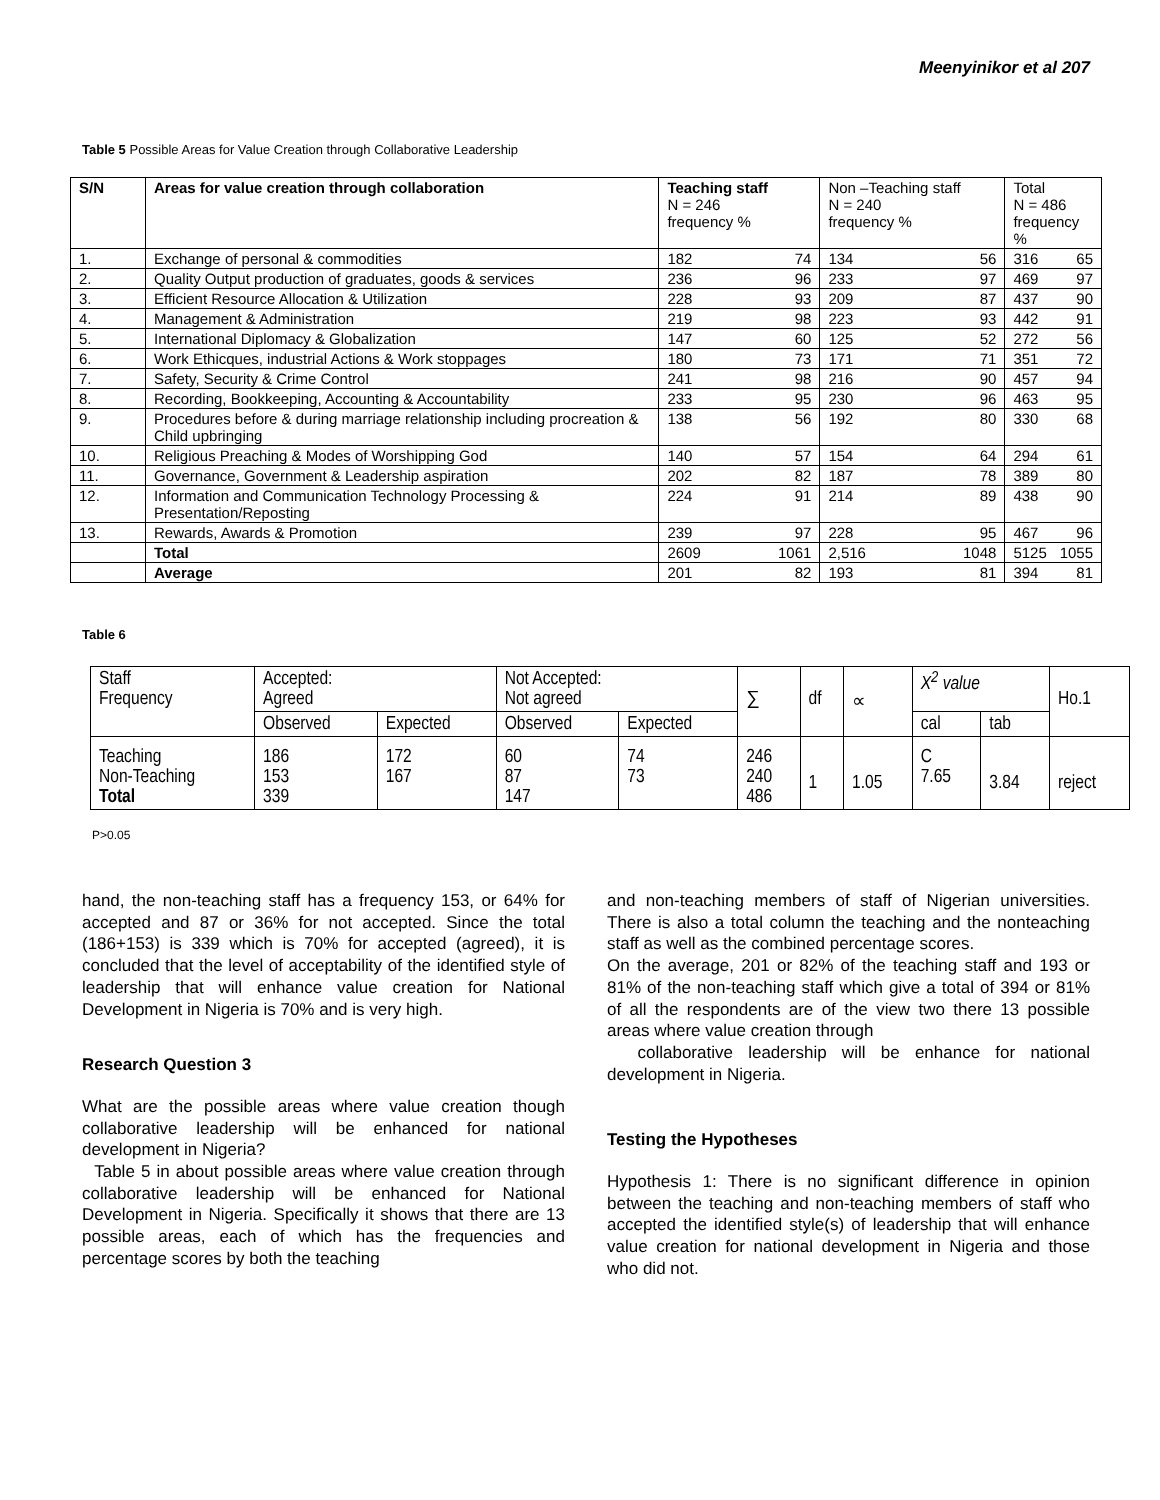Meenyinikor et al 207
Table 5 Possible Areas for Value Creation through Collaborative Leadership
| S/N | Areas for value creation through collaboration | Teaching staff N = 246 frequency % | Non –Teaching staff N = 240 frequency % | Total N = 486 frequency % |
| --- | --- | --- | --- | --- |
| 1. | Exchange of personal & commodities | 182 74 | 134 56 | 316 65 |
| 2. | Quality Output production of graduates, goods & services | 236 96 | 233 97 | 469 97 |
| 3. | Efficient Resource Allocation & Utilization | 228 93 | 209 87 | 437 90 |
| 4. | Management & Administration | 219 98 | 223 93 | 442 91 |
| 5. | International Diplomacy & Globalization | 147 60 | 125 52 | 272 56 |
| 6. | Work Ethicques, industrial Actions & Work stoppages | 180 73 | 171 71 | 351 72 |
| 7. | Safety, Security & Crime Control | 241 98 | 216 90 | 457 94 |
| 8. | Recording, Bookkeeping, Accounting & Accountability | 233 95 | 230 96 | 463 95 |
| 9. | Procedures before & during marriage relationship including procreation & Child upbringing | 138 56 | 192 80 | 330 68 |
| 10. | Religious Preaching & Modes of Worshipping God | 140 57 | 154 64 | 294 61 |
| 11. | Governance, Government & Leadership aspiration | 202 82 | 187 78 | 389 80 |
| 12. | Information and Communication Technology Processing & Presentation/Reposting | 224 91 | 214 89 | 438 90 |
| 13. | Rewards, Awards & Promotion | 239 97 | 228 95 | 467 96 |
| | Total | 2609 1061 | 2,516 1048 | 5125 1055 |
| | Average | 201 82 | 193 81 | 394 81 |
Table 6
| Staff Frequency | Accepted: Agreed | | Not Accepted: Not agreed | | ∑ | df | ∝ | X<sup>2</sup> value | | Ho.1 |
| | Observed | Expected | Observed | Expected | | | | cal | tab | |
| Teaching Non-Teaching Total | 186 153 339 | 172 167 | 60 87 147 | 74 73 | 246 240 486 | 1 | 1.05 | C 7.65 | 3.84 | reject |
P>0.05
hand, the non-teaching staff has a frequency 153, or 64% for accepted and 87 or 36% for not accepted. Since the total (186+153) is 339 which is 70% for accepted (agreed), it is concluded that the level of acceptability of the identified style of leadership that will enhance value creation for National Development in Nigeria is 70% and is very high.
Research Question 3
What are the possible areas where value creation though collaborative leadership will be enhanced for national development in Nigeria?
Table 5 in about possible areas where value creation through collaborative leadership will be enhanced for National Development in Nigeria. Specifically it shows that there are 13 possible areas, each of which has the frequencies and percentage scores by both the teaching
and non-teaching members of staff of Nigerian universities. There is also a total column the teaching and the nonteaching staff as well as the combined percentage scores.
On the average, 201 or 82% of the teaching staff and 193 or 81% of the non-teaching staff which give a total of 394 or 81% of all the respondents are of the view two there 13 possible areas where value creation through
collaborative leadership will be enhance for national development in Nigeria.
Testing the Hypotheses
Hypothesis 1: There is no significant difference in opinion between the teaching and non-teaching members of staff who accepted the identified style(s) of leadership that will enhance value creation for national development in Nigeria and those who did not.